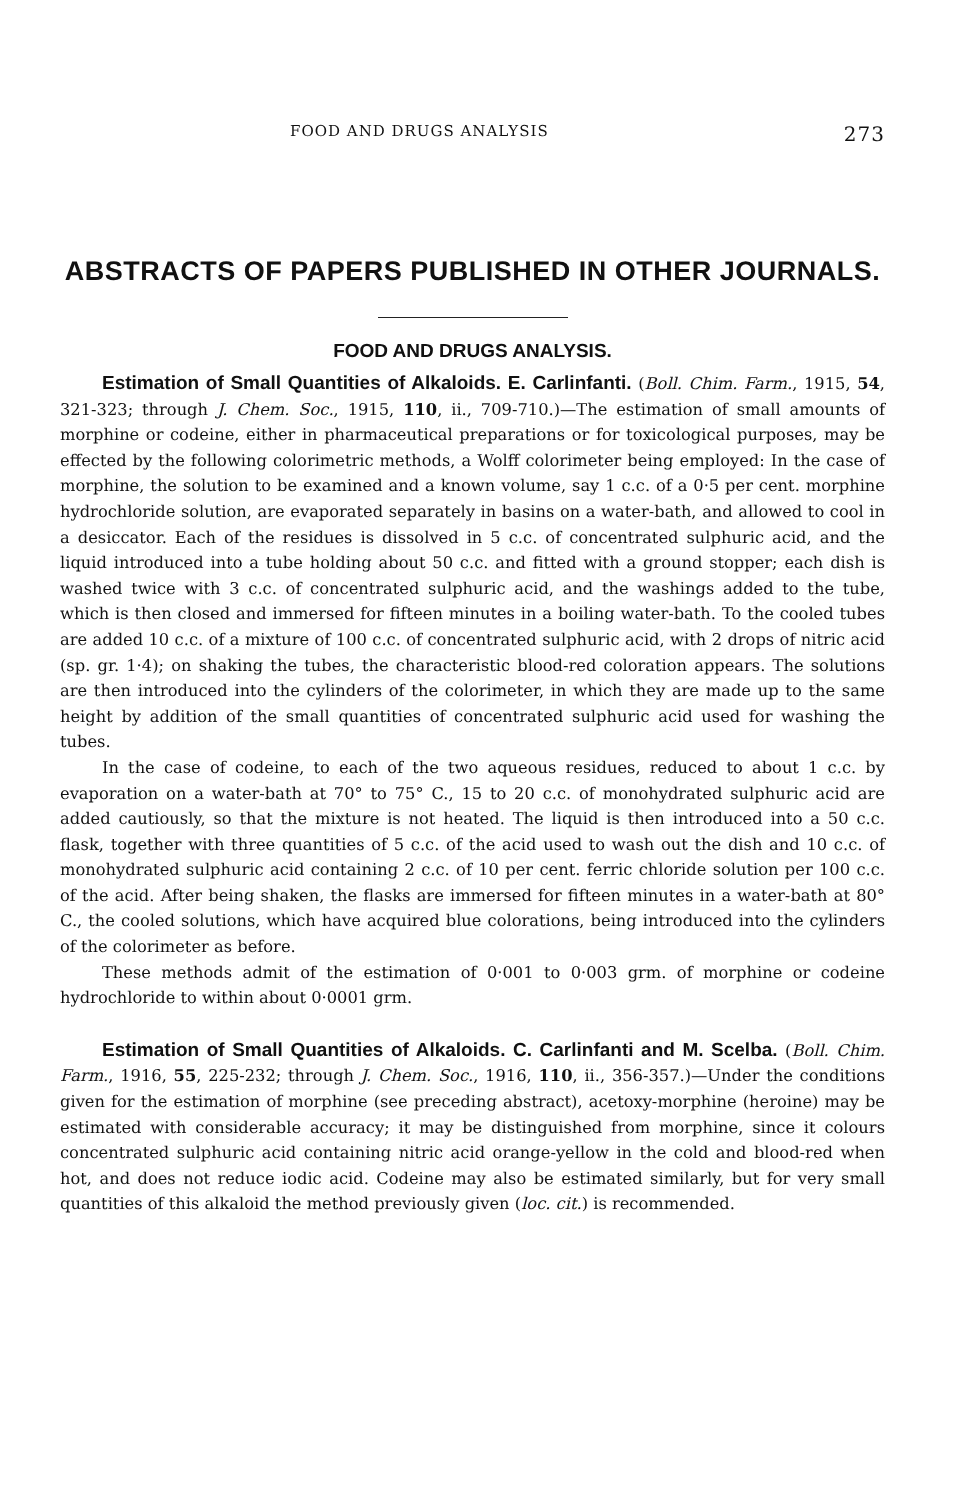FOOD AND DRUGS ANALYSIS 273
ABSTRACTS OF PAPERS PUBLISHED IN OTHER JOURNALS.
FOOD AND DRUGS ANALYSIS.
Estimation of Small Quantities of Alkaloids. E. Carlinfanti. (Boll. Chim. Farm., 1915, 54, 321-323; through J. Chem. Soc., 1915, 110, ii., 709-710.)—The estimation of small amounts of morphine or codeine, either in pharmaceutical preparations or for toxicological purposes, may be effected by the following colorimetric methods, a Wolff colorimeter being employed: In the case of morphine, the solution to be examined and a known volume, say 1 c.c. of a 0·5 per cent. morphine hydrochloride solution, are evaporated separately in basins on a water-bath, and allowed to cool in a desiccator. Each of the residues is dissolved in 5 c.c. of concentrated sulphuric acid, and the liquid introduced into a tube holding about 50 c.c. and fitted with a ground stopper; each dish is washed twice with 3 c.c. of concentrated sulphuric acid, and the washings added to the tube, which is then closed and immersed for fifteen minutes in a boiling water-bath. To the cooled tubes are added 10 c.c. of a mixture of 100 c.c. of concentrated sulphuric acid, with 2 drops of nitric acid (sp. gr. 1·4); on shaking the tubes, the characteristic blood-red coloration appears. The solutions are then introduced into the cylinders of the colorimeter, in which they are made up to the same height by addition of the small quantities of concentrated sulphuric acid used for washing the tubes.
In the case of codeine, to each of the two aqueous residues, reduced to about 1 c.c. by evaporation on a water-bath at 70° to 75° C., 15 to 20 c.c. of monohydrated sulphuric acid are added cautiously, so that the mixture is not heated. The liquid is then introduced into a 50 c.c. flask, together with three quantities of 5 c.c. of the acid used to wash out the dish and 10 c.c. of monohydrated sulphuric acid containing 2 c.c. of 10 per cent. ferric chloride solution per 100 c.c. of the acid. After being shaken, the flasks are immersed for fifteen minutes in a water-bath at 80° C., the cooled solutions, which have acquired blue colorations, being introduced into the cylinders of the colorimeter as before.
These methods admit of the estimation of 0·001 to 0·003 grm. of morphine or codeine hydrochloride to within about 0·0001 grm.
Estimation of Small Quantities of Alkaloids. C. Carlinfanti and M. Scelba. (Boll. Chim. Farm., 1916, 55, 225-232; through J. Chem. Soc., 1916, 110, ii., 356-357.)—Under the conditions given for the estimation of morphine (see preceding abstract), acetoxy-morphine (heroine) may be estimated with considerable accuracy; it may be distinguished from morphine, since it colours concentrated sulphuric acid containing nitric acid orange-yellow in the cold and blood-red when hot, and does not reduce iodic acid. Codeine may also be estimated similarly, but for very small quantities of this alkaloid the method previously given (loc. cit.) is recommended.